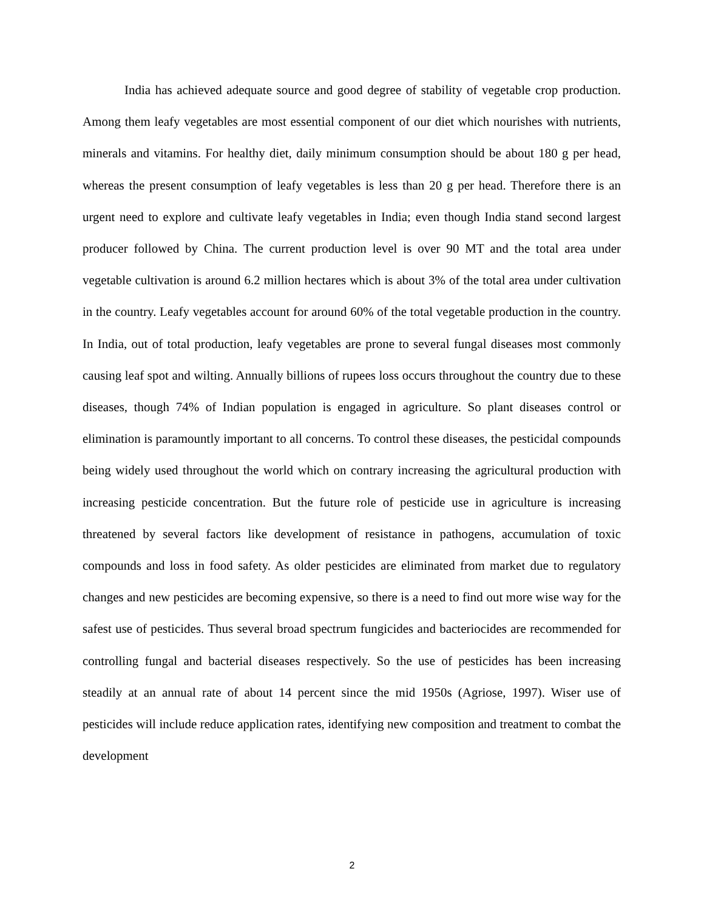India has achieved adequate source and good degree of stability of vegetable crop production. Among them leafy vegetables are most essential component of our diet which nourishes with nutrients, minerals and vitamins. For healthy diet, daily minimum consumption should be about 180 g per head, whereas the present consumption of leafy vegetables is less than 20 g per head. Therefore there is an urgent need to explore and cultivate leafy vegetables in India; even though India stand second largest producer followed by China. The current production level is over 90 MT and the total area under vegetable cultivation is around 6.2 million hectares which is about 3% of the total area under cultivation in the country. Leafy vegetables account for around 60% of the total vegetable production in the country. In India, out of total production, leafy vegetables are prone to several fungal diseases most commonly causing leaf spot and wilting. Annually billions of rupees loss occurs throughout the country due to these diseases, though 74% of Indian population is engaged in agriculture. So plant diseases control or elimination is paramountly important to all concerns. To control these diseases, the pesticidal compounds being widely used throughout the world which on contrary increasing the agricultural production with increasing pesticide concentration. But the future role of pesticide use in agriculture is increasing threatened by several factors like development of resistance in pathogens, accumulation of toxic compounds and loss in food safety. As older pesticides are eliminated from market due to regulatory changes and new pesticides are becoming expensive, so there is a need to find out more wise way for the safest use of pesticides. Thus several broad spectrum fungicides and bacteriocides are recommended for controlling fungal and bacterial diseases respectively. So the use of pesticides has been increasing steadily at an annual rate of about 14 percent since the mid 1950s (Agriose, 1997). Wiser use of pesticides will include reduce application rates, identifying new composition and treatment to combat the development
2